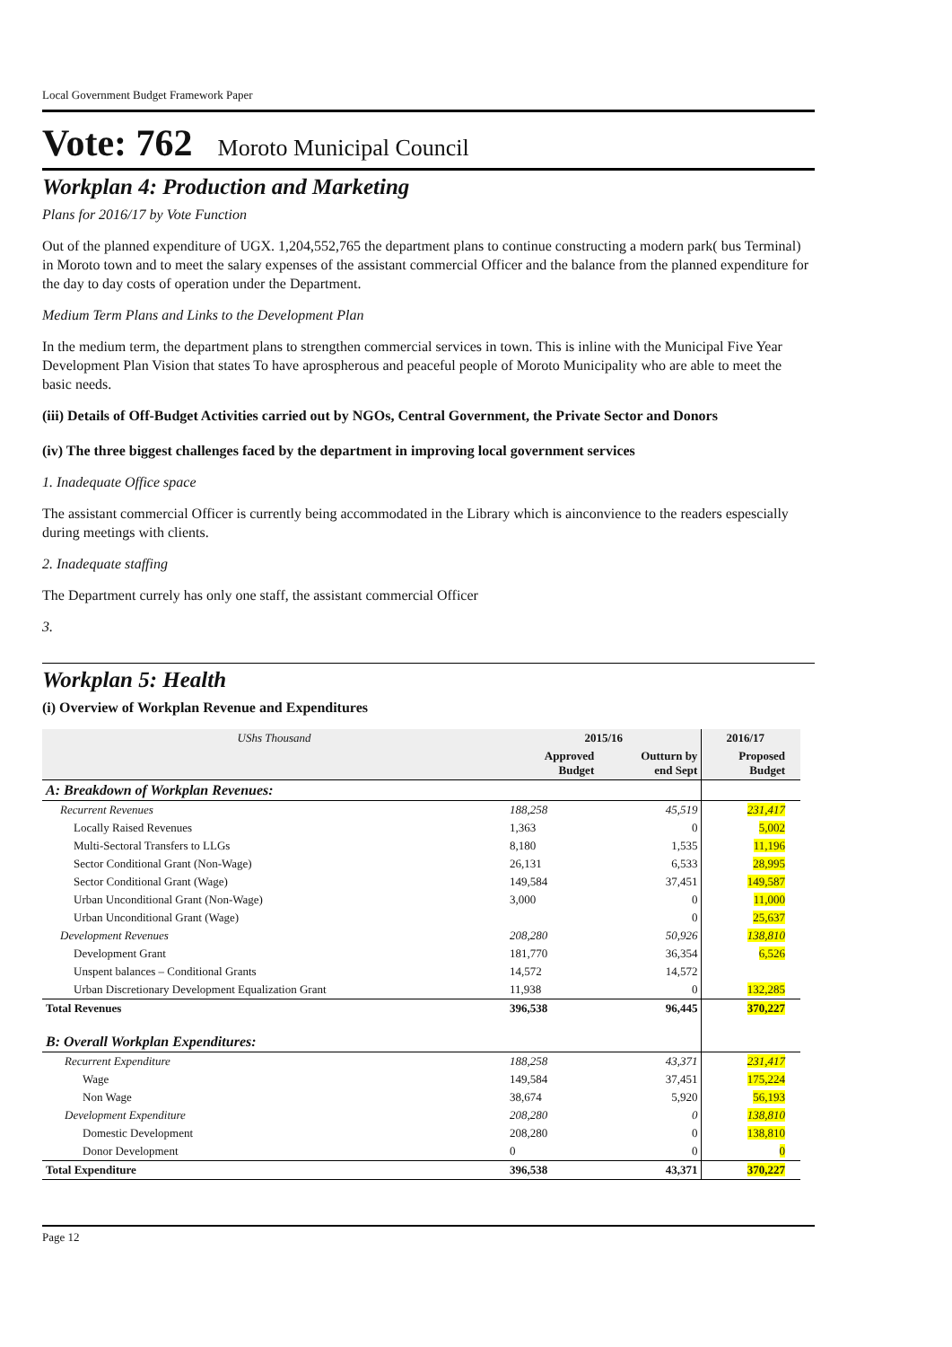Local Government Budget Framework Paper
Vote: 762 Moroto Municipal Council
Workplan 4: Production and Marketing
Plans for 2016/17 by Vote Function
Out of the planned expenditure of UGX. 1,204,552,765 the department plans to continue constructing a modern park( bus Terminal) in Moroto town and to meet the salary expenses of the assistant commercial Officer and the balance from the planned expenditure for the day to day costs of operation under the Department.
Medium Term Plans and Links to the Development Plan
In the medium term, the department plans to strengthen commercial services in town. This is inline with the Municipal Five Year Development Plan Vision that states To have aprospherous and peaceful people of Moroto Municipality who are able to meet the basic needs.
(iii) Details of Off-Budget Activities carried out by NGOs, Central Government, the Private Sector and Donors
(iv) The three biggest challenges faced by the department in improving local government services
1. Inadequate Office space
The assistant commercial Officer is currently being accommodated in the Library which is ainconvience to the readers espescially during meetings with clients.
2. Inadequate staffing
The Department currely has only one staff, the assistant commercial Officer
3.
Workplan 5: Health
(i) Overview of Workplan Revenue and Expenditures
| UShs Thousand | 2015/16 | | 2016/17 | |
| --- | --- | --- | --- | --- |
| | Approved Budget | Outturn by end Sept | Proposed Budget | |
| A: Breakdown of Workplan Revenues: | | | | |
| Recurrent Revenues | 188,258 | 45,519 | 231,417 | |
| Locally Raised Revenues | 1,363 | 0 | 5,002 | |
| Multi-Sectoral Transfers to LLGs | 8,180 | 1,535 | 11,196 | |
| Sector Conditional Grant (Non-Wage) | 26,131 | 6,533 | 28,995 | |
| Sector Conditional Grant (Wage) | 149,584 | 37,451 | 149,587 | |
| Urban Unconditional Grant (Non-Wage) | 3,000 | 0 | 11,000 | |
| Urban Unconditional Grant (Wage) | | 0 | 25,637 | |
| Development Revenues | 208,280 | 50,926 | 138,810 | |
| Development Grant | 181,770 | 36,354 | 6,526 | |
| Unspent balances – Conditional Grants | 14,572 | 14,572 | | |
| Urban Discretionary Development Equalization Grant | 11,938 | 0 | 132,285 | |
| Total Revenues | 396,538 | 96,445 | 370,227 | |
| B: Overall Workplan Expenditures: | | | | |
| Recurrent Expenditure | 188,258 | 43,371 | 231,417 | |
| Wage | 149,584 | 37,451 | 175,224 | |
| Non Wage | 38,674 | 5,920 | 56,193 | |
| Development Expenditure | 208,280 | 0 | 138,810 | |
| Domestic Development | 208,280 | 0 | 138,810 | |
| Donor Development | 0 | 0 | 0 | |
| Total Expenditure | 396,538 | 43,371 | 370,227 | |
Page 12